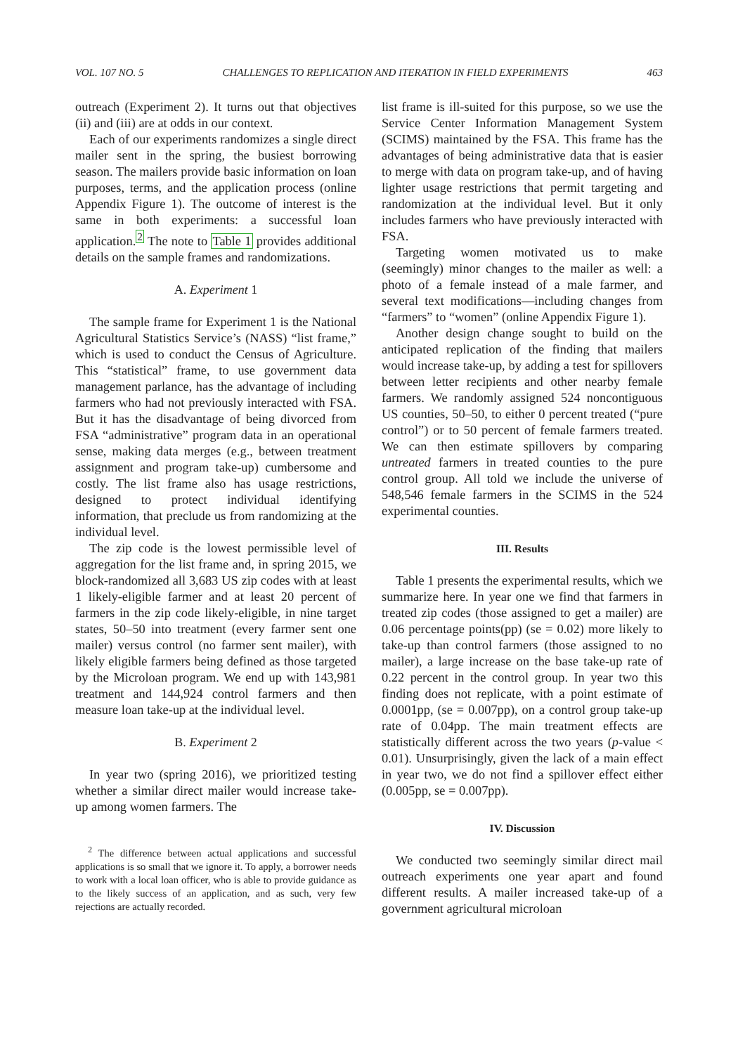VOL. 107 NO. 5 CHALLENGES TO REPLICATION AND ITERATION IN FIELD EXPERIMENTS 463
outreach (Experiment 2). It turns out that objectives (ii) and (iii) are at odds in our context.
Each of our experiments randomizes a single direct mailer sent in the spring, the busiest borrowing season. The mailers provide basic information on loan purposes, terms, and the application process (online Appendix Figure 1). The outcome of interest is the same in both experiments: a successful loan application.<sup>2</sup> The note to Table 1 provides additional details on the sample frames and randomizations.
A. Experiment 1
The sample frame for Experiment 1 is the National Agricultural Statistics Service’s (NASS) “list frame,” which is used to conduct the Census of Agriculture. This “statistical” frame, to use government data management parlance, has the advantage of including farmers who had not previously interacted with FSA. But it has the disadvantage of being divorced from FSA “administrative” program data in an operational sense, making data merges (e.g., between treatment assignment and program take-up) cumbersome and costly. The list frame also has usage restrictions, designed to protect individual identifying information, that preclude us from randomizing at the individual level.
The zip code is the lowest permissible level of aggregation for the list frame and, in spring 2015, we block-randomized all 3,683 US zip codes with at least 1 likely-eligible farmer and at least 20 percent of farmers in the zip code likely-eligible, in nine target states, 50–50 into treatment (every farmer sent one mailer) versus control (no farmer sent mailer), with likely eligible farmers being defined as those targeted by the Microloan program. We end up with 143,981 treatment and 144,924 control farmers and then measure loan take-up at the individual level.
B. Experiment 2
In year two (spring 2016), we prioritized testing whether a similar direct mailer would increase take-up among women farmers. The
<sup>2</sup> The difference between actual applications and successful applications is so small that we ignore it. To apply, a borrower needs to work with a local loan officer, who is able to provide guidance as to the likely success of an application, and as such, very few rejections are actually recorded.
list frame is ill-suited for this purpose, so we use the Service Center Information Management System (SCIMS) maintained by the FSA. This frame has the advantages of being administrative data that is easier to merge with data on program take-up, and of having lighter usage restrictions that permit targeting and randomization at the individual level. But it only includes farmers who have previously interacted with FSA.
Targeting women motivated us to make (seemingly) minor changes to the mailer as well: a photo of a female instead of a male farmer, and several text modifications—including changes from “farmers” to “women” (online Appendix Figure 1).
Another design change sought to build on the anticipated replication of the finding that mailers would increase take-up, by adding a test for spillovers between letter recipients and other nearby female farmers. We randomly assigned 524 noncontiguous US counties, 50–50, to either 0 percent treated (“pure control”) or to 50 percent of female farmers treated. We can then estimate spillovers by comparing untreated farmers in treated counties to the pure control group. All told we include the universe of 548,546 female farmers in the SCIMS in the 524 experimental counties.
III. Results
Table 1 presents the experimental results, which we summarize here. In year one we find that farmers in treated zip codes (those assigned to get a mailer) are 0.06 percentage points(pp) (se = 0.02) more likely to take-up than control farmers (those assigned to no mailer), a large increase on the base take-up rate of 0.22 percent in the control group. In year two this finding does not replicate, with a point estimate of 0.0001pp, (se = 0.007pp), on a control group take-up rate of 0.04pp. The main treatment effects are statistically different across the two years (p-value < 0.01). Unsurprisingly, given the lack of a main effect in year two, we do not find a spillover effect either (0.005pp, se = 0.007pp).
IV. Discussion
We conducted two seemingly similar direct mail outreach experiments one year apart and found different results. A mailer increased take-up of a government agricultural microloan